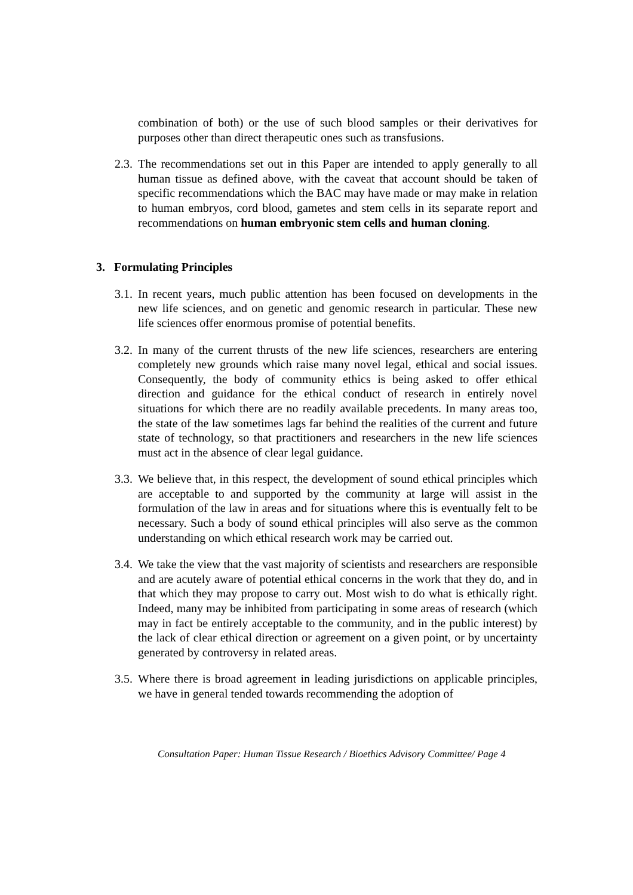combination of both) or the use of such blood samples or their derivatives for purposes other than direct therapeutic ones such as transfusions.
2.3.
The recommendations set out in this Paper are intended to apply generally to all human tissue as defined above, with the caveat that account should be taken of specific recommendations which the BAC may have made or may make in relation to human embryos, cord blood, gametes and stem cells in its separate report and recommendations on human embryonic stem cells and human cloning.
3. Formulating Principles
3.1.
In recent years, much public attention has been focused on developments in the new life sciences, and on genetic and genomic research in particular. These new life sciences offer enormous promise of potential benefits.
3.2.
In many of the current thrusts of the new life sciences, researchers are entering completely new grounds which raise many novel legal, ethical and social issues. Consequently, the body of community ethics is being asked to offer ethical direction and guidance for the ethical conduct of research in entirely novel situations for which there are no readily available precedents. In many areas too, the state of the law sometimes lags far behind the realities of the current and future state of technology, so that practitioners and researchers in the new life sciences must act in the absence of clear legal guidance.
3.3.
We believe that, in this respect, the development of sound ethical principles which are acceptable to and supported by the community at large will assist in the formulation of the law in areas and for situations where this is eventually felt to be necessary. Such a body of sound ethical principles will also serve as the common understanding on which ethical research work may be carried out.
3.4.
We take the view that the vast majority of scientists and researchers are responsible and are acutely aware of potential ethical concerns in the work that they do, and in that which they may propose to carry out. Most wish to do what is ethically right. Indeed, many may be inhibited from participating in some areas of research (which may in fact be entirely acceptable to the community, and in the public interest) by the lack of clear ethical direction or agreement on a given point, or by uncertainty generated by controversy in related areas.
3.5.
Where there is broad agreement in leading jurisdictions on applicable principles, we have in general tended towards recommending the adoption of
Consultation Paper: Human Tissue Research / Bioethics Advisory Committee/ Page 4